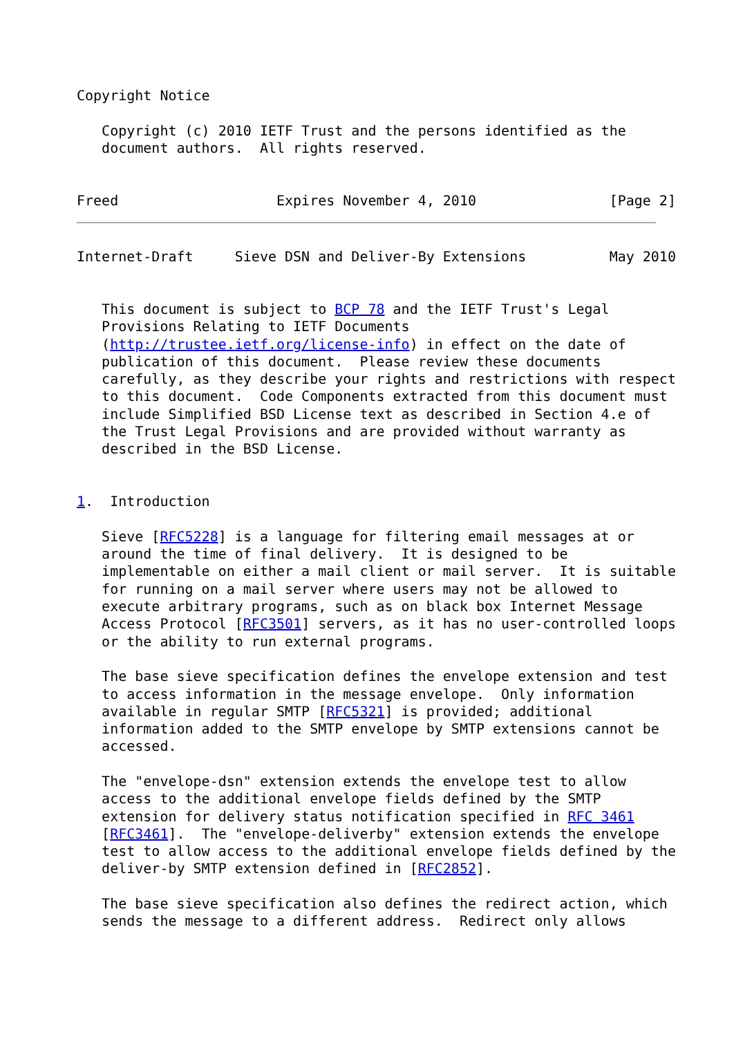Copyright Notice

   Copyright (c) 2010 IETF Trust and the persons identified as the
   document authors.  All rights reserved.


Freed                   Expires November 4, 2010                [Page 2]
Internet-Draft     Sieve DSN and Deliver-By Extensions          May 2010


   This document is subject to BCP 78 and the IETF Trust's Legal
   Provisions Relating to IETF Documents
   (http://trustee.ietf.org/license-info) in effect on the date of
   publication of this document.  Please review these documents
   carefully, as they describe your rights and restrictions with respect
   to this document.  Code Components extracted from this document must
   include Simplified BSD License text as described in Section 4.e of
   the Trust Legal Provisions and are provided without warranty as
   described in the BSD License.


1.  Introduction

   Sieve [RFC5228] is a language for filtering email messages at or
   around the time of final delivery.  It is designed to be
   implementable on either a mail client or mail server.  It is suitable
   for running on a mail server where users may not be allowed to
   execute arbitrary programs, such as on black box Internet Message
   Access Protocol [RFC3501] servers, as it has no user-controlled loops
   or the ability to run external programs.

   The base sieve specification defines the envelope extension and test
   to access information in the message envelope.  Only information
   available in regular SMTP [RFC5321] is provided; additional
   information added to the SMTP envelope by SMTP extensions cannot be
   accessed.

   The "envelope-dsn" extension extends the envelope test to allow
   access to the additional envelope fields defined by the SMTP
   extension for delivery status notification specified in RFC 3461
   [RFC3461].  The "envelope-deliverby" extension extends the envelope
   test to allow access to the additional envelope fields defined by the
   deliver-by SMTP extension defined in [RFC2852].

   The base sieve specification also defines the redirect action, which
   sends the message to a different address.  Redirect only allows